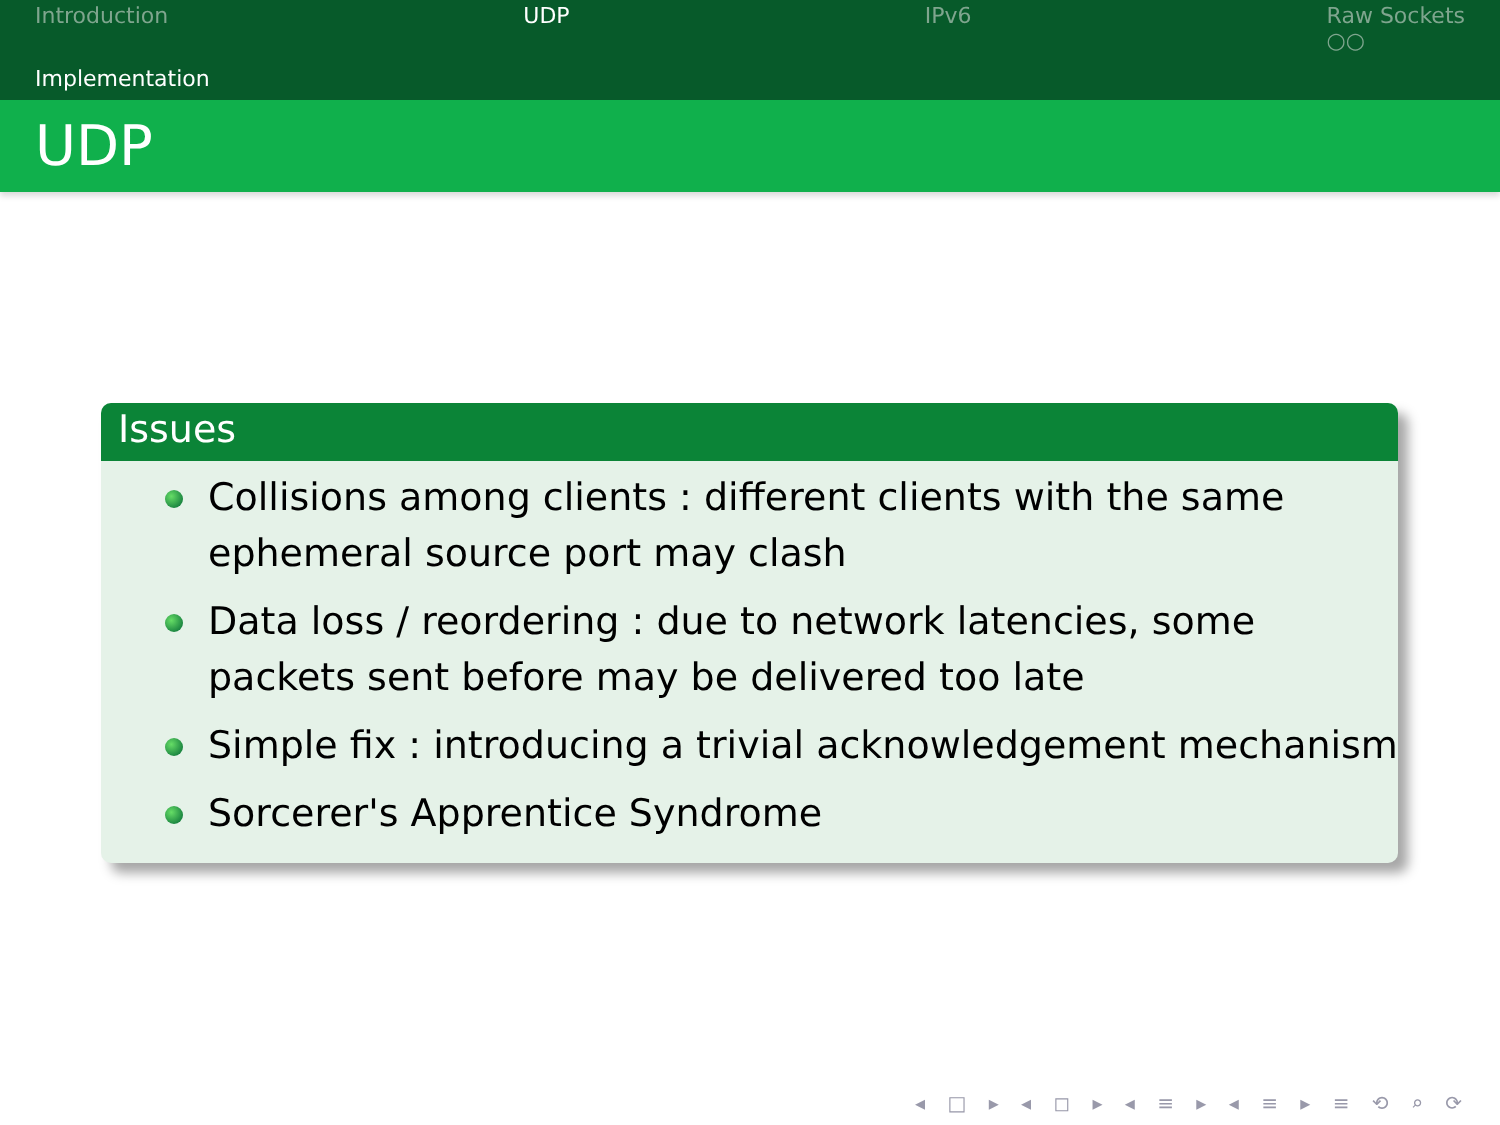Introduction UDP IPv6 Raw Sockets
○○
Implementation
UDP
Issues
Collisions among clients : different clients with the same ephemeral source port may clash
Data loss / reordering : due to network latencies, some packets sent before may be delivered too late
Simple fix : introducing a trivial acknowledgement mechanism
Sorcerer's Apprentice Syndrome
◂ □ ▸ ◂ ◻ ▸ ◂ ≡ ▸ ◂ ≡ ▸ ≡ ⟲ ⌕ ⟳